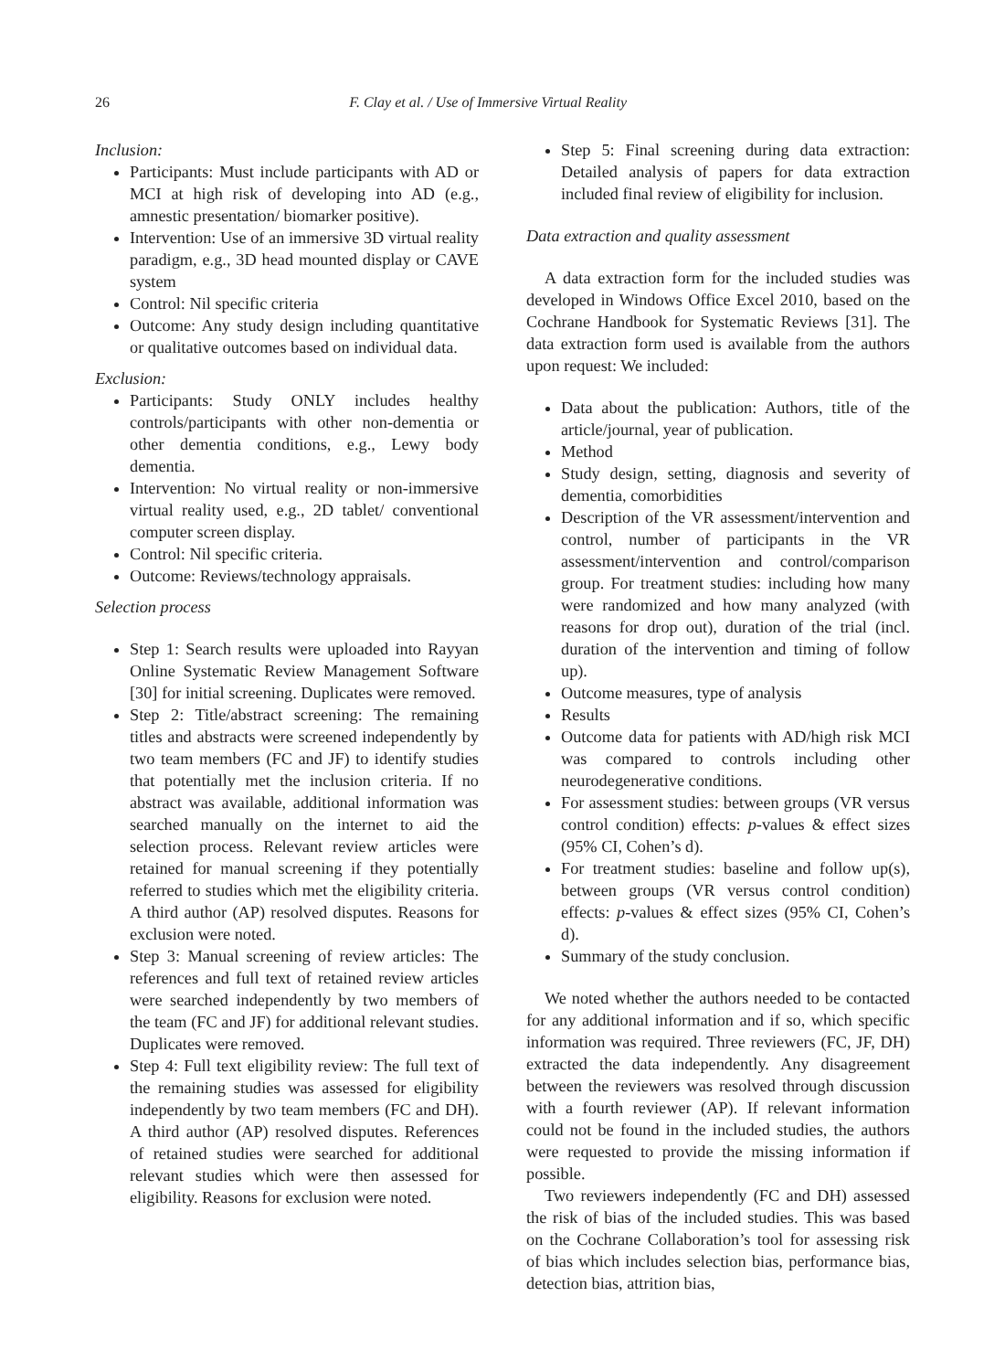26 F. Clay et al. / Use of Immersive Virtual Reality
Inclusion:
Participants: Must include participants with AD or MCI at high risk of developing into AD (e.g., amnestic presentation/ biomarker positive).
Intervention: Use of an immersive 3D virtual reality paradigm, e.g., 3D head mounted display or CAVE system
Control: Nil specific criteria
Outcome: Any study design including quantitative or qualitative outcomes based on individual data.
Exclusion:
Participants: Study ONLY includes healthy controls/participants with other non-dementia or other dementia conditions, e.g., Lewy body dementia.
Intervention: No virtual reality or non-immersive virtual reality used, e.g., 2D tablet/ conventional computer screen display.
Control: Nil specific criteria.
Outcome: Reviews/technology appraisals.
Selection process
Step 1: Search results were uploaded into Rayyan Online Systematic Review Management Software [30] for initial screening. Duplicates were removed.
Step 2: Title/abstract screening: The remaining titles and abstracts were screened independently by two team members (FC and JF) to identify studies that potentially met the inclusion criteria. If no abstract was available, additional information was searched manually on the internet to aid the selection process. Relevant review articles were retained for manual screening if they potentially referred to studies which met the eligibility criteria. A third author (AP) resolved disputes. Reasons for exclusion were noted.
Step 3: Manual screening of review articles: The references and full text of retained review articles were searched independently by two members of the team (FC and JF) for additional relevant studies. Duplicates were removed.
Step 4: Full text eligibility review: The full text of the remaining studies was assessed for eligibility independently by two team members (FC and DH). A third author (AP) resolved disputes. References of retained studies were searched for additional relevant studies which were then assessed for eligibility. Reasons for exclusion were noted.
Step 5: Final screening during data extraction: Detailed analysis of papers for data extraction included final review of eligibility for inclusion.
Data extraction and quality assessment
A data extraction form for the included studies was developed in Windows Office Excel 2010, based on the Cochrane Handbook for Systematic Reviews [31]. The data extraction form used is available from the authors upon request: We included:
Data about the publication: Authors, title of the article/journal, year of publication.
Method
Study design, setting, diagnosis and severity of dementia, comorbidities
Description of the VR assessment/intervention and control, number of participants in the VR assessment/intervention and control/comparison group. For treatment studies: including how many were randomized and how many analyzed (with reasons for drop out), duration of the trial (incl. duration of the intervention and timing of follow up).
Outcome measures, type of analysis
Results
Outcome data for patients with AD/high risk MCI was compared to controls including other neurodegenerative conditions.
For assessment studies: between groups (VR versus control condition) effects: p-values & effect sizes (95% CI, Cohen’s d).
For treatment studies: baseline and follow up(s), between groups (VR versus control condition) effects: p-values & effect sizes (95% CI, Cohen’s d).
Summary of the study conclusion.
We noted whether the authors needed to be contacted for any additional information and if so, which specific information was required. Three reviewers (FC, JF, DH) extracted the data independently. Any disagreement between the reviewers was resolved through discussion with a fourth reviewer (AP). If relevant information could not be found in the included studies, the authors were requested to provide the missing information if possible.
Two reviewers independently (FC and DH) assessed the risk of bias of the included studies. This was based on the Cochrane Collaboration’s tool for assessing risk of bias which includes selection bias, performance bias, detection bias, attrition bias,